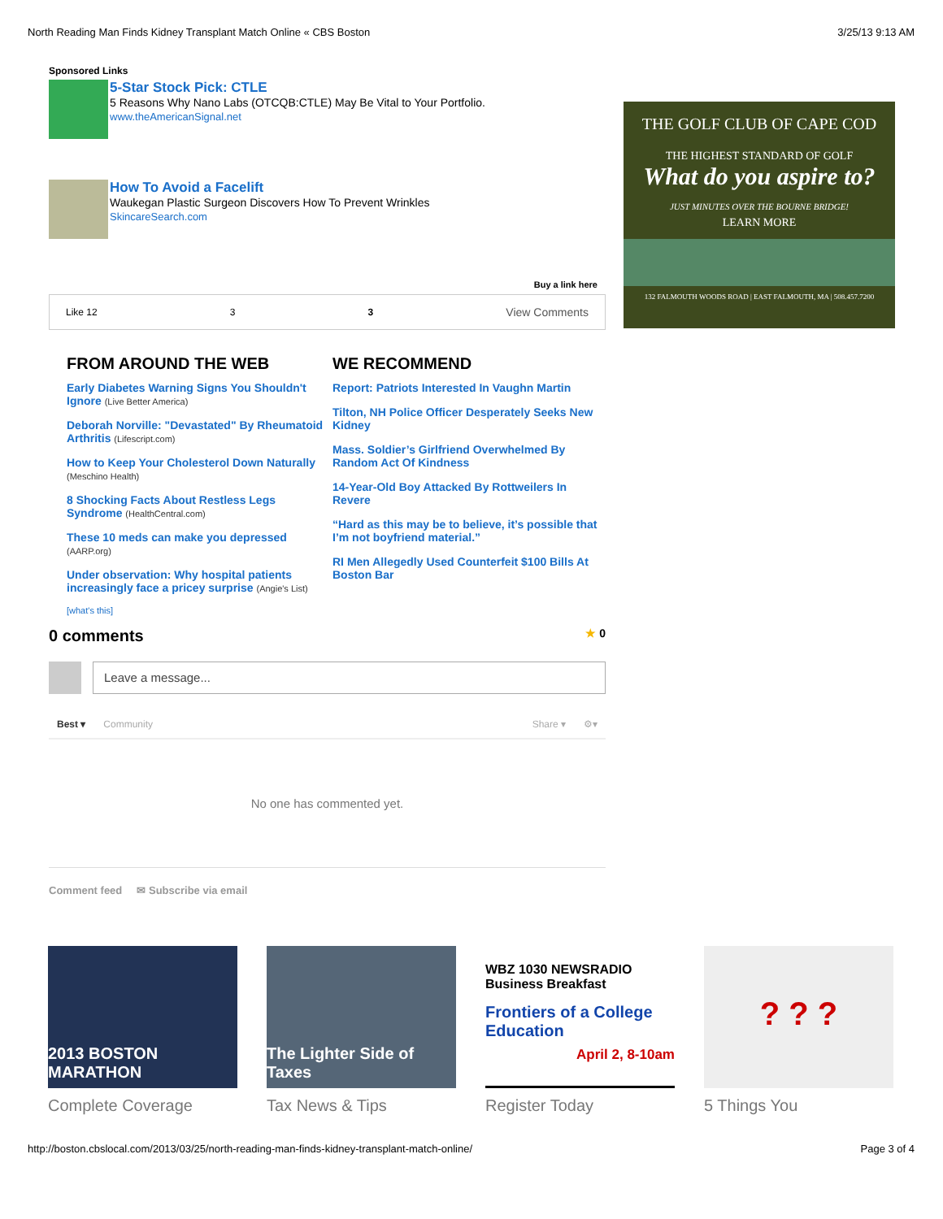North Reading Man Finds Kidney Transplant Match Online « CBS Boston 3/25/13 9:13 AM
Sponsored Links
5-Star Stock Pick: CTLE
5 Reasons Why Nano Labs (OTCQB:CTLE) May Be Vital to Your Portfolio.
www.theAmericanSignal.net
How To Avoid a Facelift
Waukegan Plastic Surgeon Discovers How To Prevent Wrinkles
SkincareSearch.com
Buy a link here
Like 12 3 3 View Comments
FROM AROUND THE WEB
Early Diabetes Warning Signs You Shouldn't Ignore (Live Better America)
Deborah Norville: "Devastated" By Rheumatoid Arthritis (Lifescript.com)
How to Keep Your Cholesterol Down Naturally (Meschino Health)
8 Shocking Facts About Restless Legs Syndrome (HealthCentral.com)
These 10 meds can make you depressed (AARP.org)
Under observation: Why hospital patients increasingly face a pricey surprise (Angie's List)
[what's this]
WE RECOMMEND
Report: Patriots Interested In Vaughn Martin
Tilton, NH Police Officer Desperately Seeks New Kidney
Mass. Soldier’s Girlfriend Overwhelmed By Random Act Of Kindness
14-Year-Old Boy Attacked By Rottweilers In Revere
“Hard as this may be to believe, it’s possible that I’m not boyfriend material.”
RI Men Allegedly Used Counterfeit $100 Bills At Boston Bar
0 comments ★ 0
Leave a message...
Best ▾ Community Share ▾ ⚙▾
No one has commented yet.
Comment feed ✉ Subscribe via email
THE GOLF CLUB OF CAPE COD
THE HIGHEST STANDARD OF GOLF
What do you aspire to?
JUST MINUTES OVER THE BOURNE BRIDGE!
LEARN MORE
132 FALMOUTH WOODS ROAD | EAST FALMOUTH, MA | 508.457.7200
2013 BOSTON MARATHON
Complete Coverage
The Lighter Side of Taxes
Tax News & Tips
WBZ 1030 NEWSRADIO Business Breakfast
Frontiers of a College Education
April 2, 8-10am
Register Today
? ? ?
5 Things You
http://boston.cbslocal.com/2013/03/25/north-reading-man-finds-kidney-transplant-match-online/ Page 3 of 4